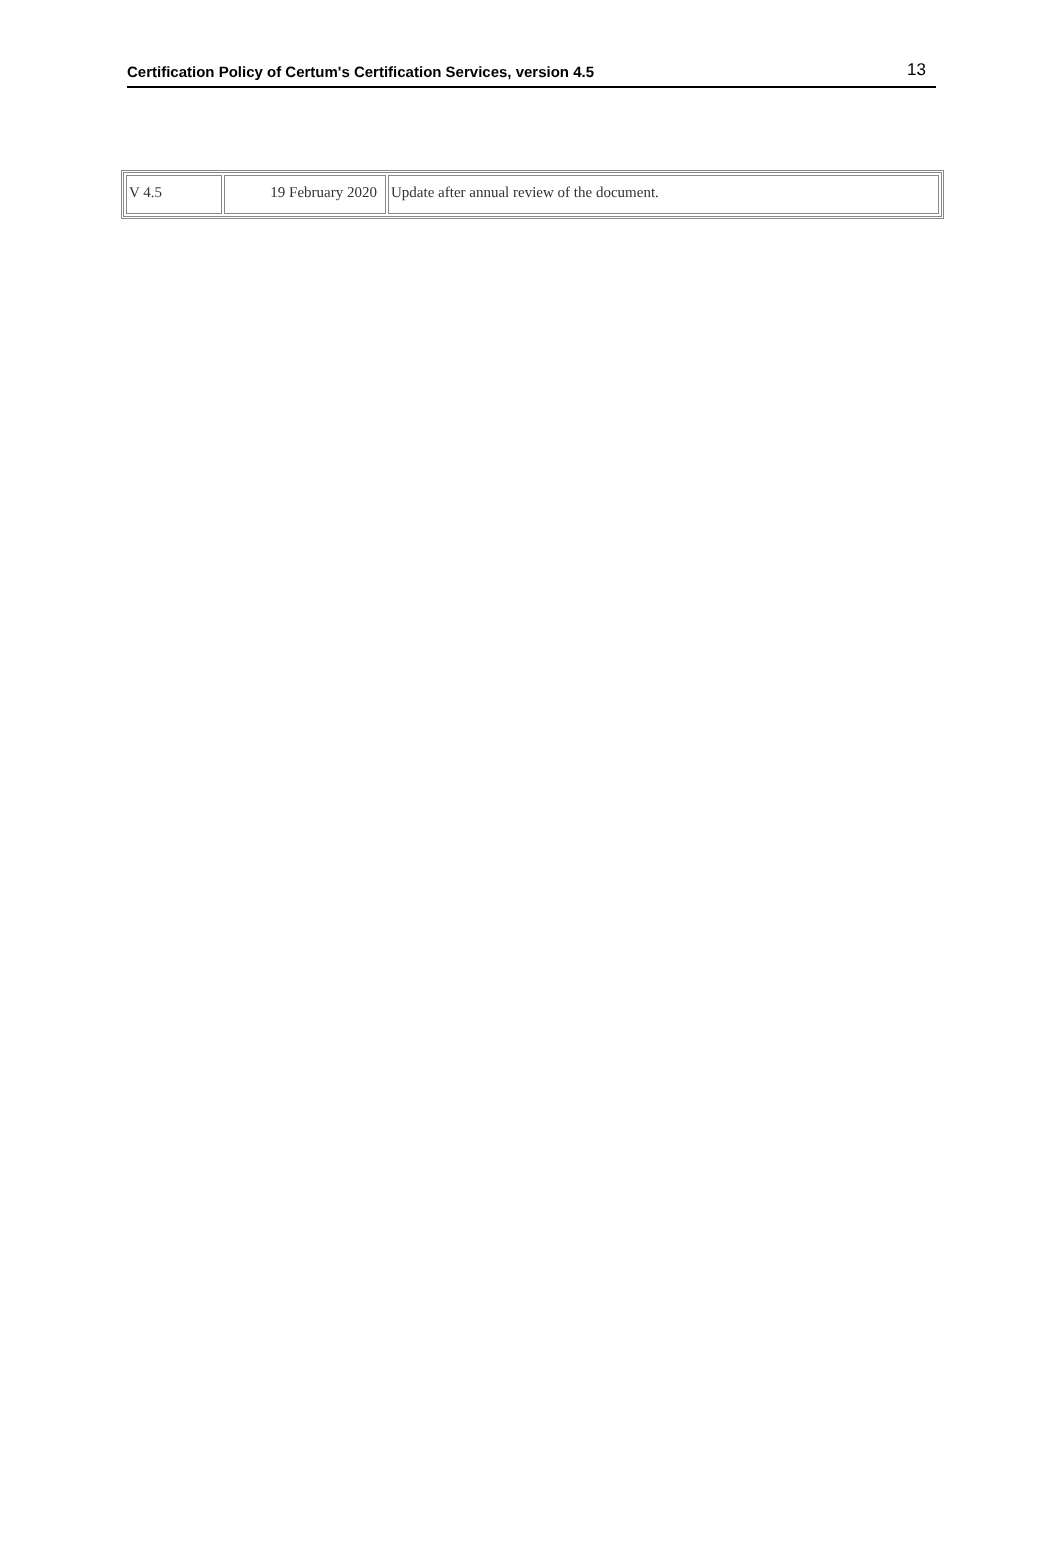Certification Policy of Certum's Certification Services, version 4.5 13
| V 4.5 | 19 February 2020 | Update after annual review of the document. |